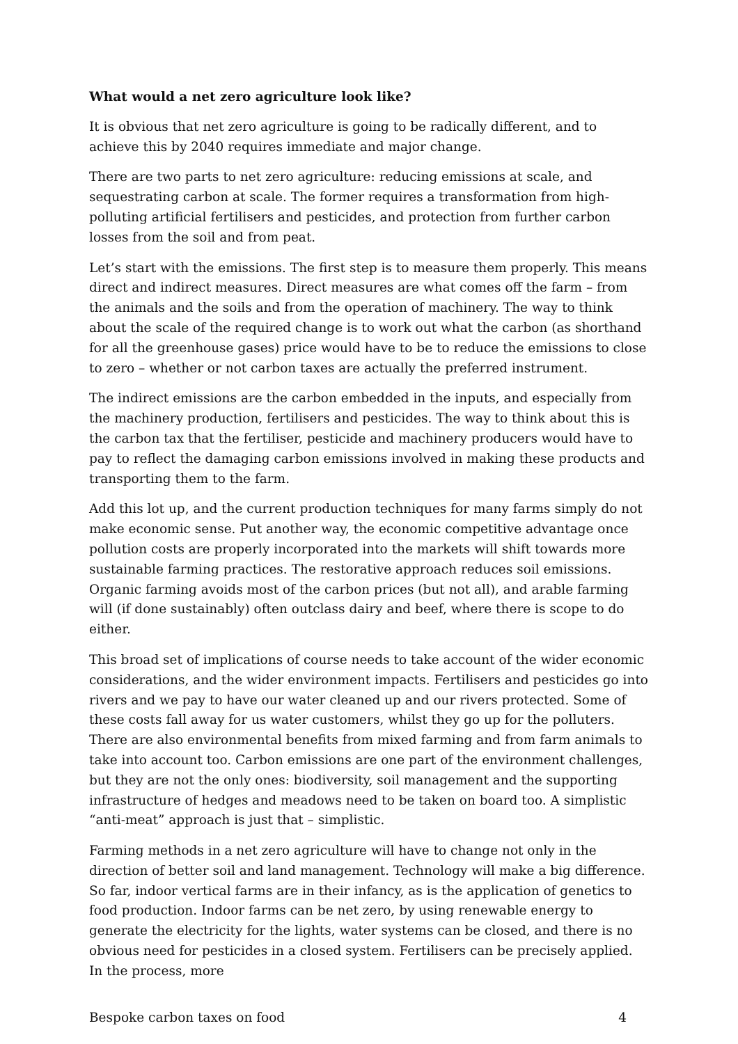What would a net zero agriculture look like?
It is obvious that net zero agriculture is going to be radically different, and to achieve this by 2040 requires immediate and major change.
There are two parts to net zero agriculture: reducing emissions at scale, and sequestrating carbon at scale. The former requires a transformation from high-polluting artificial fertilisers and pesticides, and protection from further carbon losses from the soil and from peat.
Let’s start with the emissions. The first step is to measure them properly. This means direct and indirect measures. Direct measures are what comes off the farm – from the animals and the soils and from the operation of machinery. The way to think about the scale of the required change is to work out what the carbon (as shorthand for all the greenhouse gases) price would have to be to reduce the emissions to close to zero – whether or not carbon taxes are actually the preferred instrument.
The indirect emissions are the carbon embedded in the inputs, and especially from the machinery production, fertilisers and pesticides. The way to think about this is the carbon tax that the fertiliser, pesticide and machinery producers would have to pay to reflect the damaging carbon emissions involved in making these products and transporting them to the farm.
Add this lot up, and the current production techniques for many farms simply do not make economic sense. Put another way, the economic competitive advantage once pollution costs are properly incorporated into the markets will shift towards more sustainable farming practices. The restorative approach reduces soil emissions. Organic farming avoids most of the carbon prices (but not all), and arable farming will (if done sustainably) often outclass dairy and beef, where there is scope to do either.
This broad set of implications of course needs to take account of the wider economic considerations, and the wider environment impacts. Fertilisers and pesticides go into rivers and we pay to have our water cleaned up and our rivers protected. Some of these costs fall away for us water customers, whilst they go up for the polluters. There are also environmental benefits from mixed farming and from farm animals to take into account too. Carbon emissions are one part of the environment challenges, but they are not the only ones: biodiversity, soil management and the supporting infrastructure of hedges and meadows need to be taken on board too. A simplistic “anti-meat” approach is just that – simplistic.
Farming methods in a net zero agriculture will have to change not only in the direction of better soil and land management. Technology will make a big difference. So far, indoor vertical farms are in their infancy, as is the application of genetics to food production. Indoor farms can be net zero, by using renewable energy to generate the electricity for the lights, water systems can be closed, and there is no obvious need for pesticides in a closed system. Fertilisers can be precisely applied. In the process, more
Bespoke carbon taxes on food 4